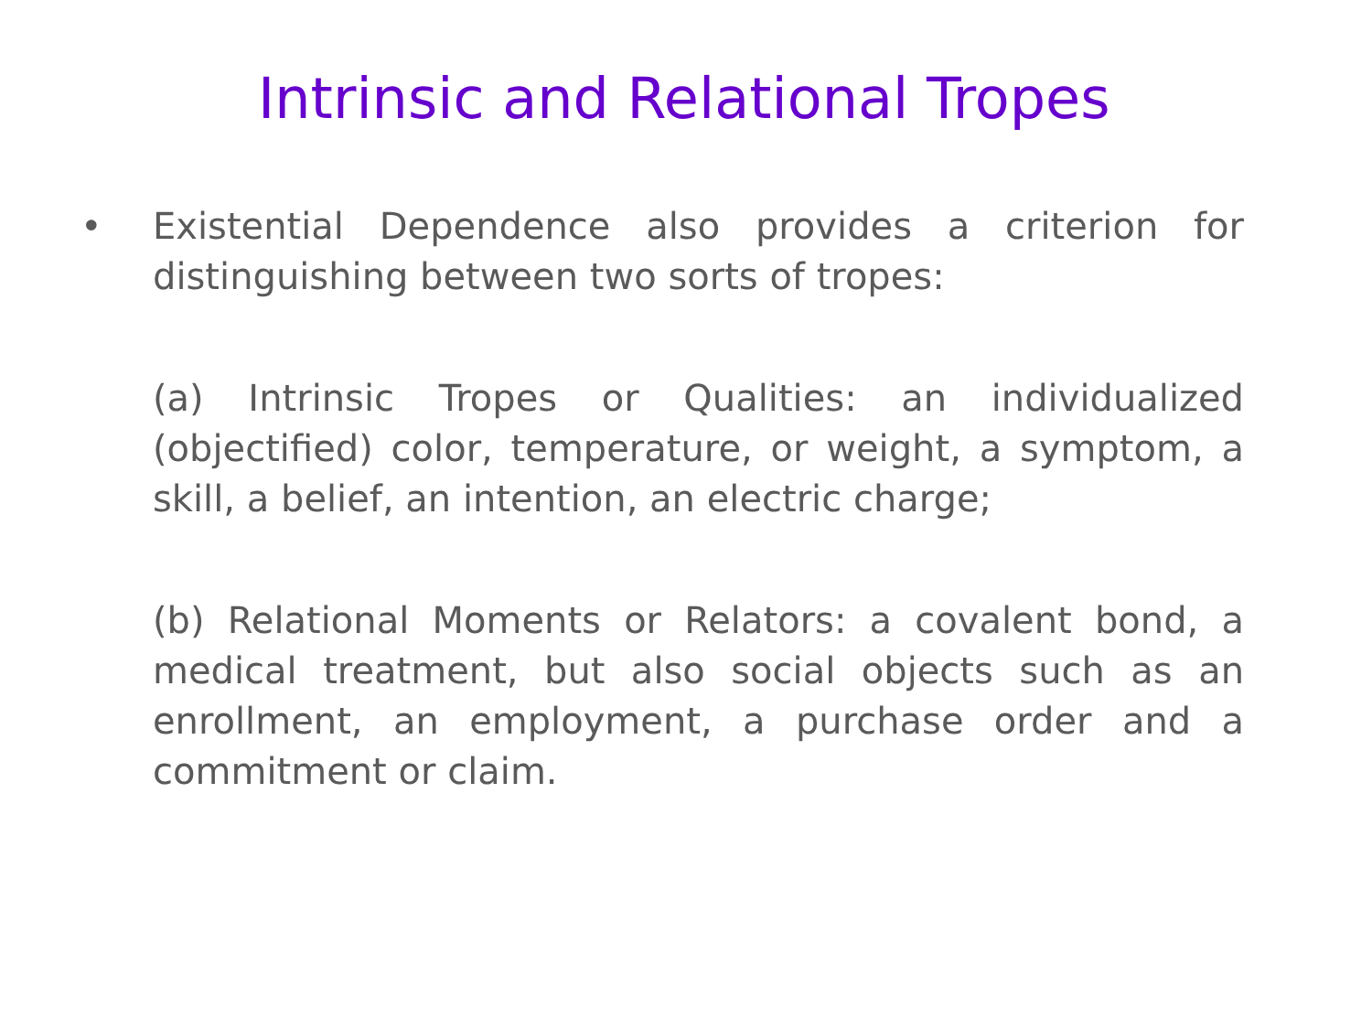Intrinsic and Relational Tropes
• Existential Dependence also provides a criterion for distinguishing between two sorts of tropes:
(a) Intrinsic Tropes or Qualities: an individualized (objectified) color, temperature, or weight, a symptom, a skill, a belief, an intention, an electric charge;
(b) Relational Moments or Relators: a covalent bond, a medical treatment, but also social objects such as an enrollment, an employment, a purchase order and a commitment or claim.